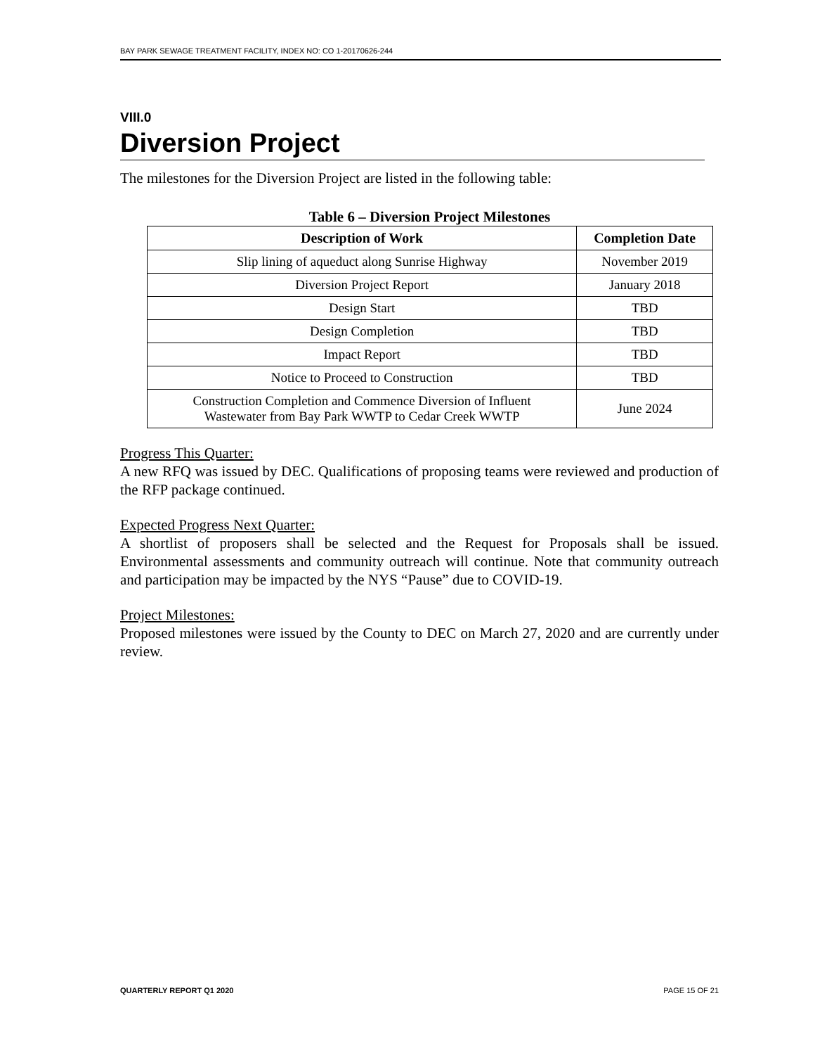BAY PARK SEWAGE TREATMENT FACILITY, INDEX NO: CO 1-20170626-244
VIII.0
Diversion Project
The milestones for the Diversion Project are listed in the following table:
Table 6 – Diversion Project Milestones
| Description of Work | Completion Date |
| --- | --- |
| Slip lining of aqueduct along Sunrise Highway | November 2019 |
| Diversion Project Report | January 2018 |
| Design Start | TBD |
| Design Completion | TBD |
| Impact Report | TBD |
| Notice to Proceed to Construction | TBD |
| Construction Completion and Commence Diversion of Influent Wastewater from Bay Park WWTP to Cedar Creek WWTP | June 2024 |
Progress This Quarter:
A new RFQ was issued by DEC. Qualifications of proposing teams were reviewed and production of the RFP package continued.
Expected Progress Next Quarter:
A shortlist of proposers shall be selected and the Request for Proposals shall be issued. Environmental assessments and community outreach will continue. Note that community outreach and participation may be impacted by the NYS “Pause” due to COVID-19.
Project Milestones:
Proposed milestones were issued by the County to DEC on March 27, 2020 and are currently under review.
QUARTERLY REPORT Q1 2020 PAGE 15 OF 21